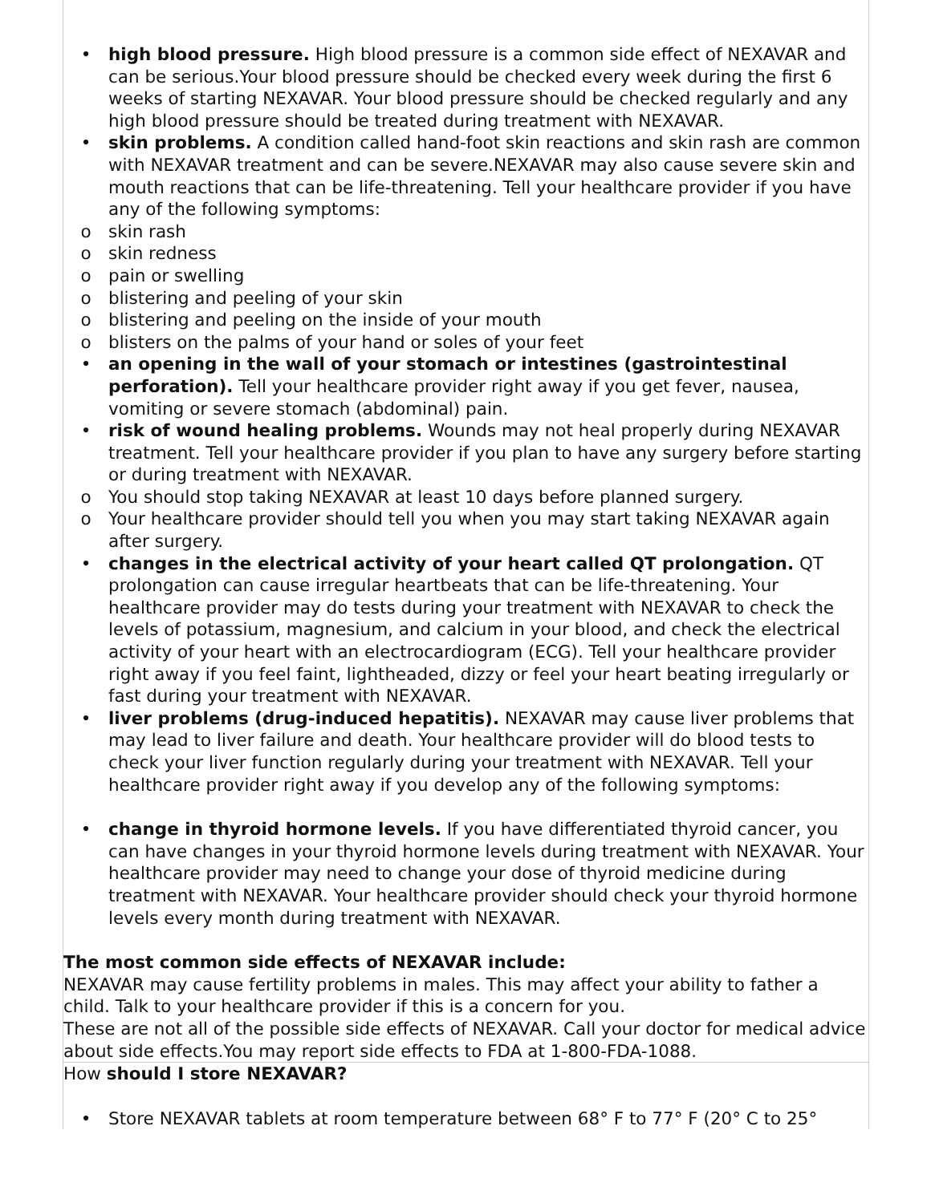• high blood pressure. High blood pressure is a common side effect of NEXAVAR and can be serious.Your blood pressure should be checked every week during the first 6 weeks of starting NEXAVAR. Your blood pressure should be checked regularly and any high blood pressure should be treated during treatment with NEXAVAR.
• skin problems. A condition called hand-foot skin reactions and skin rash are common with NEXAVAR treatment and can be severe.NEXAVAR may also cause severe skin and mouth reactions that can be life-threatening. Tell your healthcare provider if you have any of the following symptoms:
o skin rash
o skin redness
o pain or swelling
o blistering and peeling of your skin
o blistering and peeling on the inside of your mouth
o blisters on the palms of your hand or soles of your feet
• an opening in the wall of your stomach or intestines (gastrointestinal perforation). Tell your healthcare provider right away if you get fever, nausea, vomiting or severe stomach (abdominal) pain.
• risk of wound healing problems. Wounds may not heal properly during NEXAVAR treatment. Tell your healthcare provider if you plan to have any surgery before starting or during treatment with NEXAVAR.
o You should stop taking NEXAVAR at least 10 days before planned surgery.
o Your healthcare provider should tell you when you may start taking NEXAVAR again after surgery.
• changes in the electrical activity of your heart called QT prolongation. QT prolongation can cause irregular heartbeats that can be life-threatening. Your healthcare provider may do tests during your treatment with NEXAVAR to check the levels of potassium, magnesium, and calcium in your blood, and check the electrical activity of your heart with an electrocardiogram (ECG). Tell your healthcare provider right away if you feel faint, lightheaded, dizzy or feel your heart beating irregularly or fast during your treatment with NEXAVAR.
• liver problems (drug-induced hepatitis). NEXAVAR may cause liver problems that may lead to liver failure and death. Your healthcare provider will do blood tests to check your liver function regularly during your treatment with NEXAVAR. Tell your healthcare provider right away if you develop any of the following symptoms:
• change in thyroid hormone levels. If you have differentiated thyroid cancer, you can have changes in your thyroid hormone levels during treatment with NEXAVAR. Your healthcare provider may need to change your dose of thyroid medicine during treatment with NEXAVAR. Your healthcare provider should check your thyroid hormone levels every month during treatment with NEXAVAR.
The most common side effects of NEXAVAR include:
NEXAVAR may cause fertility problems in males. This may affect your ability to father a child. Talk to your healthcare provider if this is a concern for you.
These are not all of the possible side effects of NEXAVAR. Call your doctor for medical advice about side effects.You may report side effects to FDA at 1-800-FDA-1088.
How should I store NEXAVAR?
• Store NEXAVAR tablets at room temperature between 68° F to 77° F (20° C to 25°